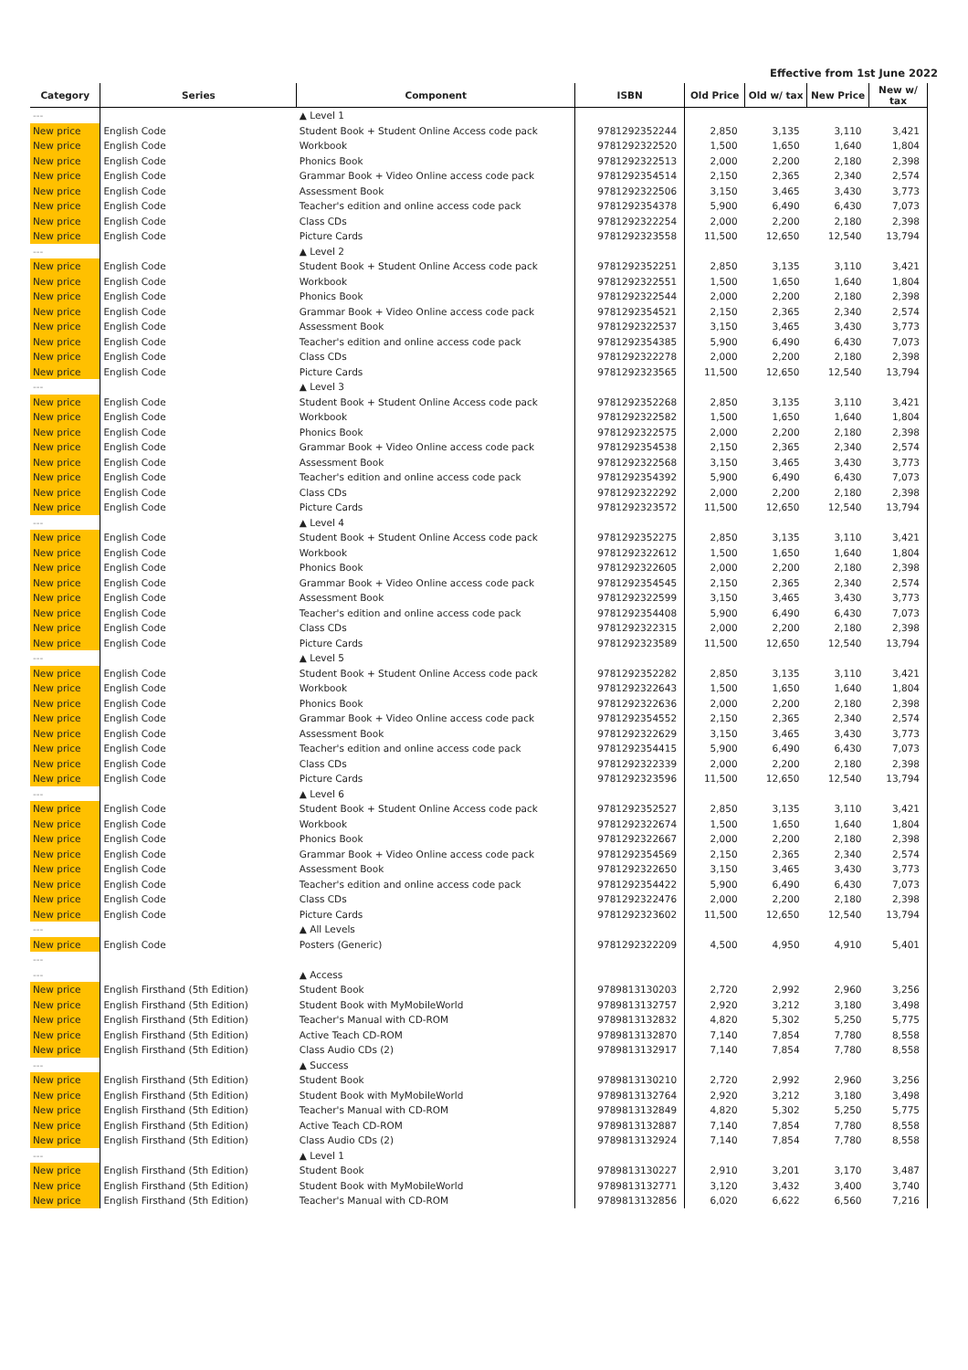Effective from 1st June 2022
| Category | Series | Component | ISBN | Old Price | Old w/ tax | New Price | New w/ tax |
| --- | --- | --- | --- | --- | --- | --- | --- |
| --- | | ▲ Level 1 | | | | | |
| New price | English Code | Student Book + Student Online Access code pack | 9781292352244 | 2,850 | 3,135 | 3,110 | 3,421 |
| New price | English Code | Workbook | 9781292322520 | 1,500 | 1,650 | 1,640 | 1,804 |
| New price | English Code | Phonics Book | 9781292322513 | 2,000 | 2,200 | 2,180 | 2,398 |
| New price | English Code | Grammar Book + Video Online access code pack | 9781292354514 | 2,150 | 2,365 | 2,340 | 2,574 |
| New price | English Code | Assessment Book | 9781292322506 | 3,150 | 3,465 | 3,430 | 3,773 |
| New price | English Code | Teacher's edition and online access code pack | 9781292354378 | 5,900 | 6,490 | 6,430 | 7,073 |
| New price | English Code | Class CDs | 9781292322254 | 2,000 | 2,200 | 2,180 | 2,398 |
| New price | English Code | Picture Cards | 9781292323558 | 11,500 | 12,650 | 12,540 | 13,794 |
| --- | | ▲ Level 2 | | | | | |
| New price | English Code | Student Book + Student Online Access code pack | 9781292352251 | 2,850 | 3,135 | 3,110 | 3,421 |
| New price | English Code | Workbook | 9781292322551 | 1,500 | 1,650 | 1,640 | 1,804 |
| New price | English Code | Phonics Book | 9781292322544 | 2,000 | 2,200 | 2,180 | 2,398 |
| New price | English Code | Grammar Book + Video Online access code pack | 9781292354521 | 2,150 | 2,365 | 2,340 | 2,574 |
| New price | English Code | Assessment Book | 9781292322537 | 3,150 | 3,465 | 3,430 | 3,773 |
| New price | English Code | Teacher's edition and online access code pack | 9781292354385 | 5,900 | 6,490 | 6,430 | 7,073 |
| New price | English Code | Class CDs | 9781292322278 | 2,000 | 2,200 | 2,180 | 2,398 |
| New price | English Code | Picture Cards | 9781292323565 | 11,500 | 12,650 | 12,540 | 13,794 |
| --- | | ▲ Level 3 | | | | | |
| New price | English Code | Student Book + Student Online Access code pack | 9781292352268 | 2,850 | 3,135 | 3,110 | 3,421 |
| New price | English Code | Workbook | 9781292322582 | 1,500 | 1,650 | 1,640 | 1,804 |
| New price | English Code | Phonics Book | 9781292322575 | 2,000 | 2,200 | 2,180 | 2,398 |
| New price | English Code | Grammar Book + Video Online access code pack | 9781292354538 | 2,150 | 2,365 | 2,340 | 2,574 |
| New price | English Code | Assessment Book | 9781292322568 | 3,150 | 3,465 | 3,430 | 3,773 |
| New price | English Code | Teacher's edition and online access code pack | 9781292354392 | 5,900 | 6,490 | 6,430 | 7,073 |
| New price | English Code | Class CDs | 9781292322292 | 2,000 | 2,200 | 2,180 | 2,398 |
| New price | English Code | Picture Cards | 9781292323572 | 11,500 | 12,650 | 12,540 | 13,794 |
| --- | | ▲ Level 4 | | | | | |
| New price | English Code | Student Book + Student Online Access code pack | 9781292352275 | 2,850 | 3,135 | 3,110 | 3,421 |
| New price | English Code | Workbook | 9781292322612 | 1,500 | 1,650 | 1,640 | 1,804 |
| New price | English Code | Phonics Book | 9781292322605 | 2,000 | 2,200 | 2,180 | 2,398 |
| New price | English Code | Grammar Book + Video Online access code pack | 9781292354545 | 2,150 | 2,365 | 2,340 | 2,574 |
| New price | English Code | Assessment Book | 9781292322599 | 3,150 | 3,465 | 3,430 | 3,773 |
| New price | English Code | Teacher's edition and online access code pack | 9781292354408 | 5,900 | 6,490 | 6,430 | 7,073 |
| New price | English Code | Class CDs | 9781292322315 | 2,000 | 2,200 | 2,180 | 2,398 |
| New price | English Code | Picture Cards | 9781292323589 | 11,500 | 12,650 | 12,540 | 13,794 |
| --- | | ▲ Level 5 | | | | | |
| New price | English Code | Student Book + Student Online Access code pack | 9781292352282 | 2,850 | 3,135 | 3,110 | 3,421 |
| New price | English Code | Workbook | 9781292322643 | 1,500 | 1,650 | 1,640 | 1,804 |
| New price | English Code | Phonics Book | 9781292322636 | 2,000 | 2,200 | 2,180 | 2,398 |
| New price | English Code | Grammar Book + Video Online access code pack | 9781292354552 | 2,150 | 2,365 | 2,340 | 2,574 |
| New price | English Code | Assessment Book | 9781292322629 | 3,150 | 3,465 | 3,430 | 3,773 |
| New price | English Code | Teacher's edition and online access code pack | 9781292354415 | 5,900 | 6,490 | 6,430 | 7,073 |
| New price | English Code | Class CDs | 9781292322339 | 2,000 | 2,200 | 2,180 | 2,398 |
| New price | English Code | Picture Cards | 9781292323596 | 11,500 | 12,650 | 12,540 | 13,794 |
| --- | | ▲ Level 6 | | | | | |
| New price | English Code | Student Book + Student Online Access code pack | 9781292352527 | 2,850 | 3,135 | 3,110 | 3,421 |
| New price | English Code | Workbook | 9781292322674 | 1,500 | 1,650 | 1,640 | 1,804 |
| New price | English Code | Phonics Book | 9781292322667 | 2,000 | 2,200 | 2,180 | 2,398 |
| New price | English Code | Grammar Book + Video Online access code pack | 9781292354569 | 2,150 | 2,365 | 2,340 | 2,574 |
| New price | English Code | Assessment Book | 9781292322650 | 3,150 | 3,465 | 3,430 | 3,773 |
| New price | English Code | Teacher's edition and online access code pack | 9781292354422 | 5,900 | 6,490 | 6,430 | 7,073 |
| New price | English Code | Class CDs | 9781292322476 | 2,000 | 2,200 | 2,180 | 2,398 |
| New price | English Code | Picture Cards | 9781292323602 | 11,500 | 12,650 | 12,540 | 13,794 |
| --- | | ▲ All Levels | | | | | |
| New price | English Code | Posters (Generic) | 9781292322209 | 4,500 | 4,950 | 4,910 | 5,401 |
| --- | | | | | | | |
| --- | | ▲ Access | | | | | |
| New price | English Firsthand (5th Edition) | Student Book | 9789813130203 | 2,720 | 2,992 | 2,960 | 3,256 |
| New price | English Firsthand (5th Edition) | Student Book with MyMobileWorld | 9789813132757 | 2,920 | 3,212 | 3,180 | 3,498 |
| New price | English Firsthand (5th Edition) | Teacher's Manual with CD-ROM | 9789813132832 | 4,820 | 5,302 | 5,250 | 5,775 |
| New price | English Firsthand (5th Edition) | Active Teach CD-ROM | 9789813132870 | 7,140 | 7,854 | 7,780 | 8,558 |
| New price | English Firsthand (5th Edition) | Class Audio CDs (2) | 9789813132917 | 7,140 | 7,854 | 7,780 | 8,558 |
| --- | | ▲ Success | | | | | |
| New price | English Firsthand (5th Edition) | Student Book | 9789813130210 | 2,720 | 2,992 | 2,960 | 3,256 |
| New price | English Firsthand (5th Edition) | Student Book with MyMobileWorld | 9789813132764 | 2,920 | 3,212 | 3,180 | 3,498 |
| New price | English Firsthand (5th Edition) | Teacher's Manual with CD-ROM | 9789813132849 | 4,820 | 5,302 | 5,250 | 5,775 |
| New price | English Firsthand (5th Edition) | Active Teach CD-ROM | 9789813132887 | 7,140 | 7,854 | 7,780 | 8,558 |
| New price | English Firsthand (5th Edition) | Class Audio CDs (2) | 9789813132924 | 7,140 | 7,854 | 7,780 | 8,558 |
| --- | | ▲ Level 1 | | | | | |
| New price | English Firsthand (5th Edition) | Student Book | 9789813130227 | 2,910 | 3,201 | 3,170 | 3,487 |
| New price | English Firsthand (5th Edition) | Student Book with MyMobileWorld | 9789813132771 | 3,120 | 3,432 | 3,400 | 3,740 |
| New price | English Firsthand (5th Edition) | Teacher's Manual with CD-ROM | 9789813132856 | 6,020 | 6,622 | 6,560 | 7,216 |